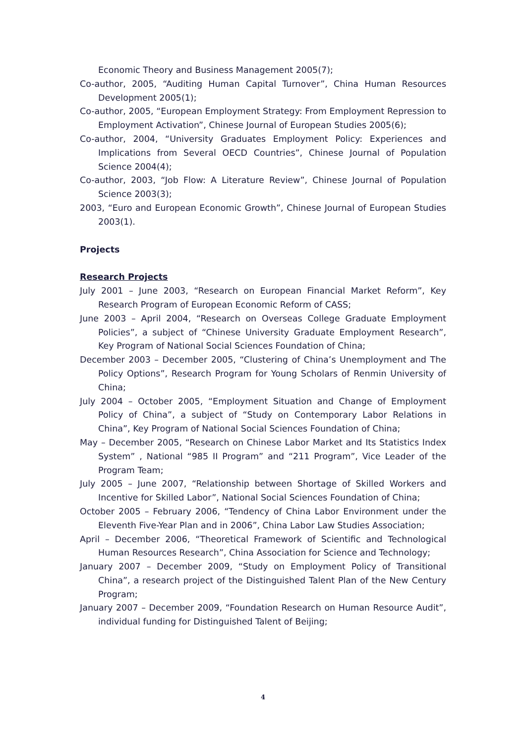Economic Theory and Business Management 2005(7);
Co-author, 2005, “Auditing Human Capital Turnover”, China Human Resources Development 2005(1);
Co-author, 2005, “European Employment Strategy: From Employment Repression to Employment Activation”, Chinese Journal of European Studies 2005(6);
Co-author, 2004, “University Graduates Employment Policy: Experiences and Implications from Several OECD Countries”, Chinese Journal of Population Science 2004(4);
Co-author, 2003, “Job Flow: A Literature Review”, Chinese Journal of Population Science 2003(3);
2003, “Euro and European Economic Growth”, Chinese Journal of European Studies 2003(1).
Projects
Research Projects
July 2001 – June 2003, “Research on European Financial Market Reform”, Key Research Program of European Economic Reform of CASS;
June 2003 – April 2004, “Research on Overseas College Graduate Employment Policies”, a subject of “Chinese University Graduate Employment Research”, Key Program of National Social Sciences Foundation of China;
December 2003 – December 2005, “Clustering of China’s Unemployment and The Policy Options”, Research Program for Young Scholars of Renmin University of China;
July 2004 – October 2005, “Employment Situation and Change of Employment Policy of China”, a subject of “Study on Contemporary Labor Relations in China”, Key Program of National Social Sciences Foundation of China;
May – December 2005, “Research on Chinese Labor Market and Its Statistics Index System” , National “985 II Program” and “211 Program”, Vice Leader of the Program Team;
July 2005 – June 2007, “Relationship between Shortage of Skilled Workers and Incentive for Skilled Labor”, National Social Sciences Foundation of China;
October 2005 – February 2006, “Tendency of China Labor Environment under the Eleventh Five-Year Plan and in 2006”, China Labor Law Studies Association;
April – December 2006, “Theoretical Framework of Scientific and Technological Human Resources Research”, China Association for Science and Technology;
January 2007 – December 2009, “Study on Employment Policy of Transitional China”, a research project of the Distinguished Talent Plan of the New Century Program;
January 2007 – December 2009, “Foundation Research on Human Resource Audit”, individual funding for Distinguished Talent of Beijing;
4